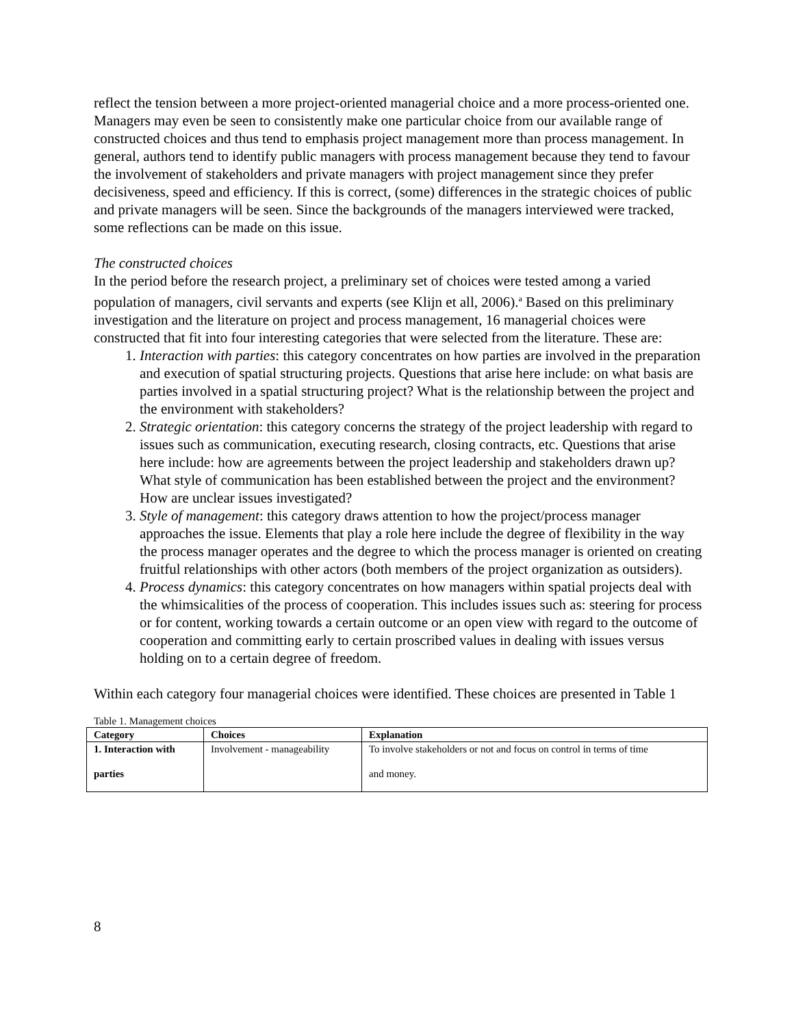reflect the tension between a more project-oriented managerial choice and a more process-oriented one. Managers may even be seen to consistently make one particular choice from our available range of constructed choices and thus tend to emphasis project management more than process management. In general, authors tend to identify public managers with process management because they tend to favour the involvement of stakeholders and private managers with project management since they prefer decisiveness, speed and efficiency. If this is correct, (some) differences in the strategic choices of public and private managers will be seen. Since the backgrounds of the managers interviewed were tracked, some reflections can be made on this issue.
The constructed choices
In the period before the research project, a preliminary set of choices were tested among a varied population of managers, civil servants and experts (see Klijn et all, 2006).<sup>a</sup> Based on this preliminary investigation and the literature on project and process management, 16 managerial choices were constructed that fit into four interesting categories that were selected from the literature. These are:
1. Interaction with parties: this category concentrates on how parties are involved in the preparation and execution of spatial structuring projects. Questions that arise here include: on what basis are parties involved in a spatial structuring project? What is the relationship between the project and the environment with stakeholders?
2. Strategic orientation: this category concerns the strategy of the project leadership with regard to issues such as communication, executing research, closing contracts, etc. Questions that arise here include: how are agreements between the project leadership and stakeholders drawn up? What style of communication has been established between the project and the environment? How are unclear issues investigated?
3. Style of management: this category draws attention to how the project/process manager approaches the issue. Elements that play a role here include the degree of flexibility in the way the process manager operates and the degree to which the process manager is oriented on creating fruitful relationships with other actors (both members of the project organization as outsiders).
4. Process dynamics: this category concentrates on how managers within spatial projects deal with the whimsicalities of the process of cooperation. This includes issues such as: steering for process or for content, working towards a certain outcome or an open view with regard to the outcome of cooperation and committing early to certain proscribed values in dealing with issues versus holding on to a certain degree of freedom.
Within each category four managerial choices were identified. These choices are presented in Table 1
Table 1. Management choices
| Category | Choices | Explanation |
| --- | --- | --- |
| 1. Interaction with parties | Involvement - manageability | To involve stakeholders or not and focus on control in terms of time and money. |
8